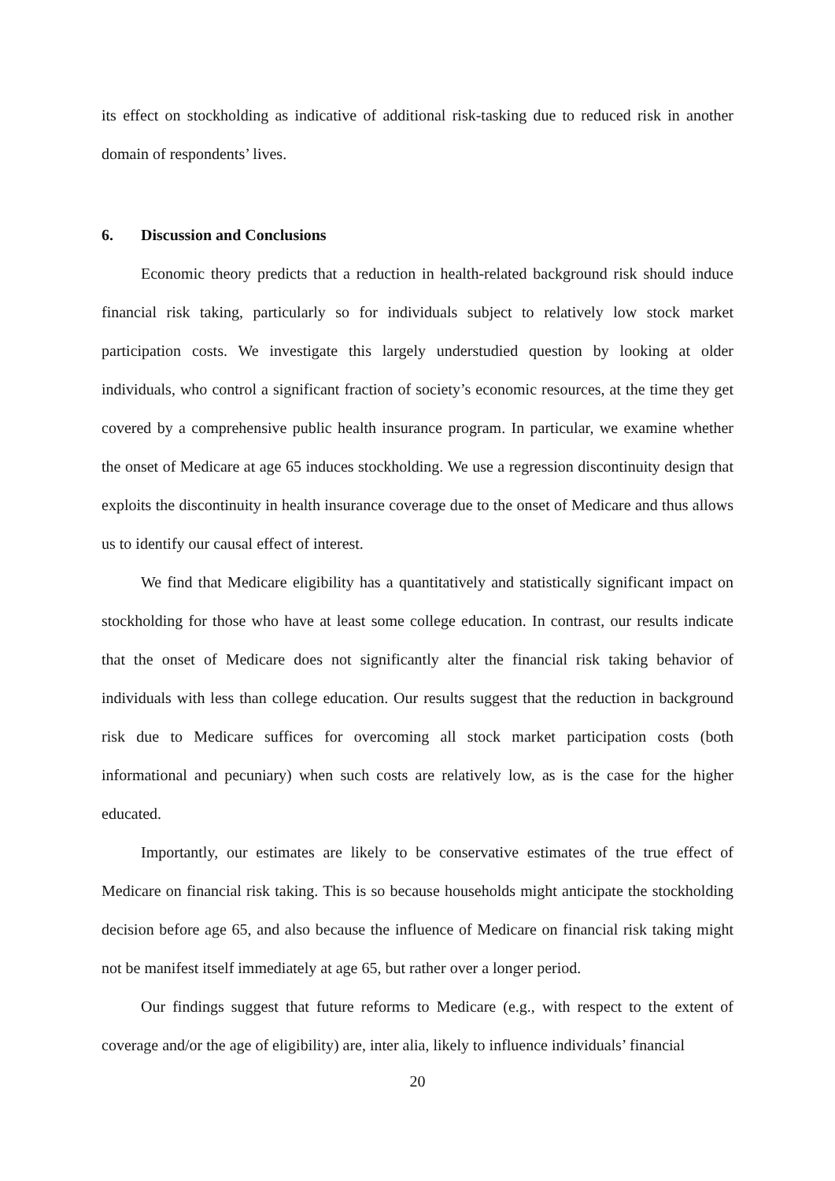its effect on stockholding as indicative of additional risk-tasking due to reduced risk in another domain of respondents’ lives.
6. Discussion and Conclusions
Economic theory predicts that a reduction in health-related background risk should induce financial risk taking, particularly so for individuals subject to relatively low stock market participation costs. We investigate this largely understudied question by looking at older individuals, who control a significant fraction of society’s economic resources, at the time they get covered by a comprehensive public health insurance program. In particular, we examine whether the onset of Medicare at age 65 induces stockholding. We use a regression discontinuity design that exploits the discontinuity in health insurance coverage due to the onset of Medicare and thus allows us to identify our causal effect of interest.
We find that Medicare eligibility has a quantitatively and statistically significant impact on stockholding for those who have at least some college education. In contrast, our results indicate that the onset of Medicare does not significantly alter the financial risk taking behavior of individuals with less than college education. Our results suggest that the reduction in background risk due to Medicare suffices for overcoming all stock market participation costs (both informational and pecuniary) when such costs are relatively low, as is the case for the higher educated.
Importantly, our estimates are likely to be conservative estimates of the true effect of Medicare on financial risk taking. This is so because households might anticipate the stockholding decision before age 65, and also because the influence of Medicare on financial risk taking might not be manifest itself immediately at age 65, but rather over a longer period.
Our findings suggest that future reforms to Medicare (e.g., with respect to the extent of coverage and/or the age of eligibility) are, inter alia, likely to influence individuals’ financial
20